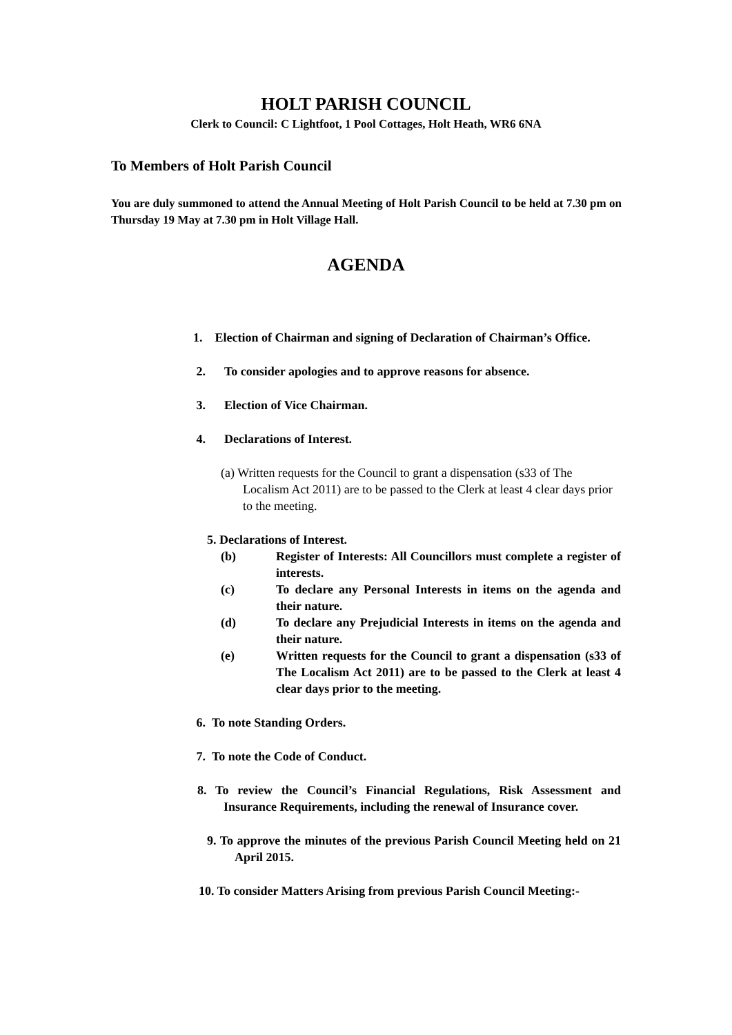HOLT PARISH COUNCIL
Clerk to Council: C Lightfoot, 1 Pool Cottages, Holt Heath, WR6 6NA
To Members of Holt Parish Council
You are duly summoned to attend the Annual Meeting of Holt Parish Council to be held at 7.30 pm on Thursday 19 May at 7.30 pm in Holt Village Hall.
AGENDA
1. Election of Chairman and signing of Declaration of Chairman’s Office.
2. To consider apologies and to approve reasons for absence.
3. Election of Vice Chairman.
4. Declarations of Interest.
(a) Written requests for the Council to grant a dispensation (s33 of The Localism Act 2011) are to be passed to the Clerk at least 4 clear days prior to the meeting.
5. Declarations of Interest.
(b) Register of Interests: All Councillors must complete a register of interests.
(c) To declare any Personal Interests in items on the agenda and their nature.
(d) To declare any Prejudicial Interests in items on the agenda and their nature.
(e) Written requests for the Council to grant a dispensation (s33 of The Localism Act 2011) are to be passed to the Clerk at least 4 clear days prior to the meeting.
6. To note Standing Orders.
7. To note the Code of Conduct.
8. To review the Council’s Financial Regulations, Risk Assessment and Insurance Requirements, including the renewal of Insurance cover.
9. To approve the minutes of the previous Parish Council Meeting held on 21 April 2015.
10. To consider Matters Arising from previous Parish Council Meeting:-